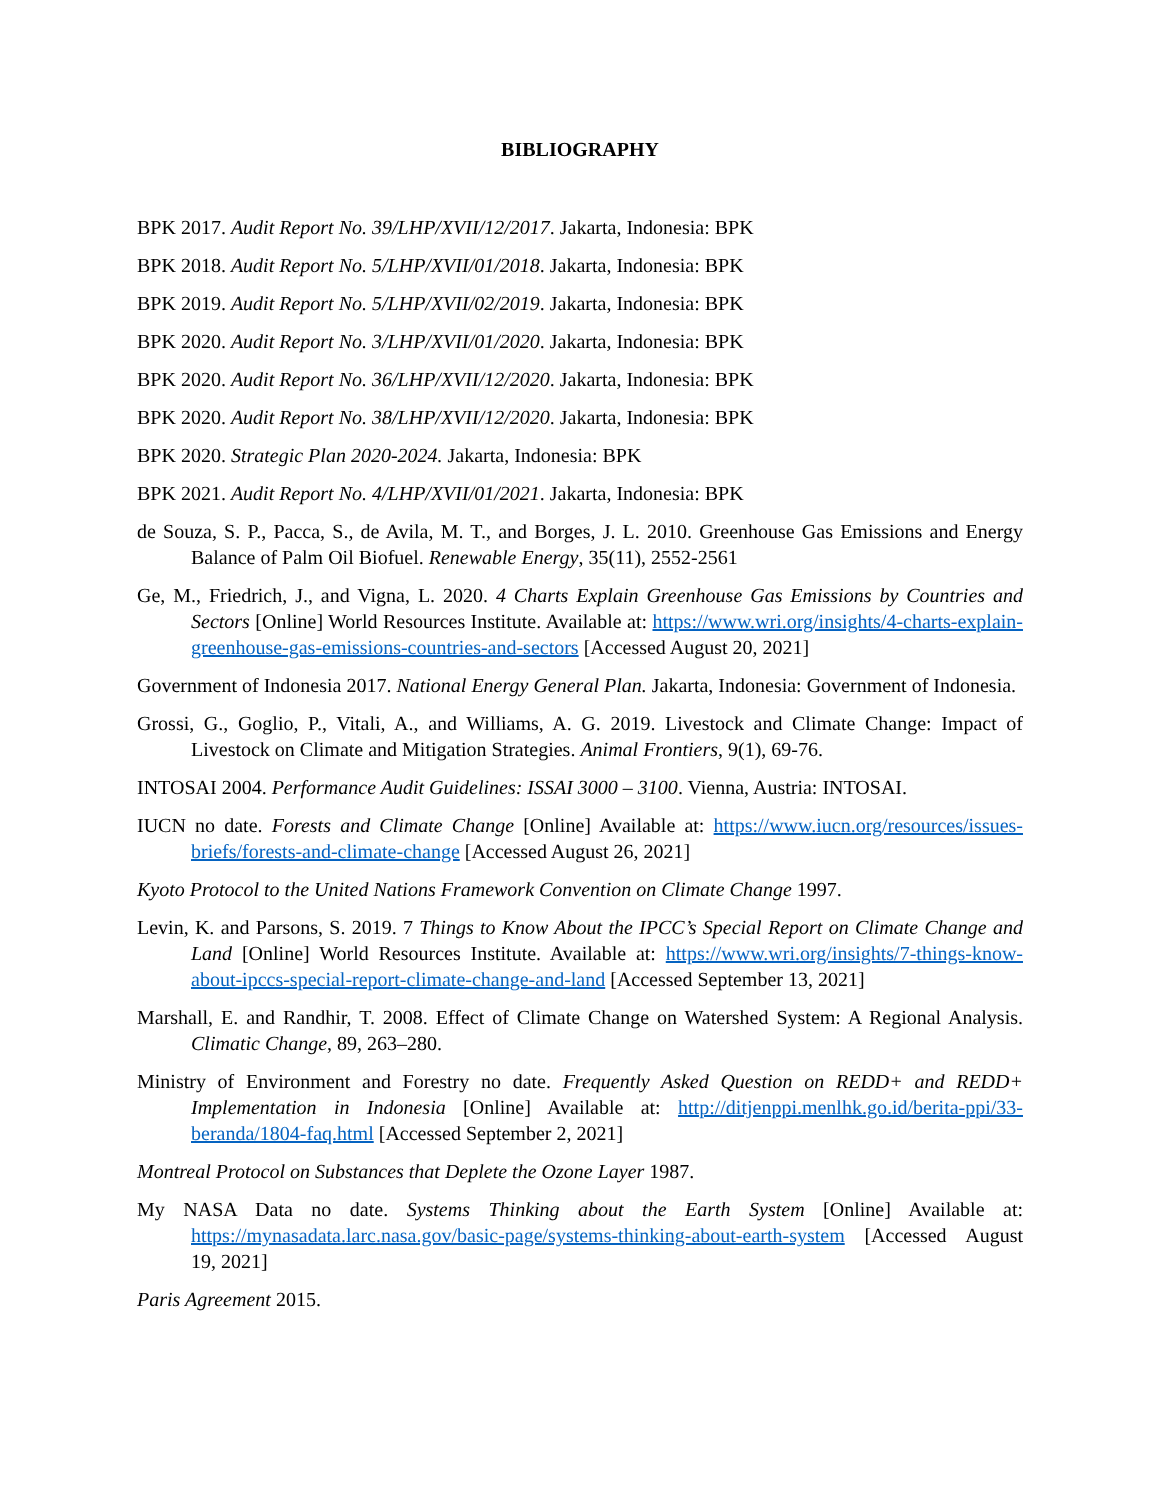BIBLIOGRAPHY
BPK 2017. Audit Report No. 39/LHP/XVII/12/2017. Jakarta, Indonesia: BPK
BPK 2018. Audit Report No. 5/LHP/XVII/01/2018. Jakarta, Indonesia: BPK
BPK 2019. Audit Report No. 5/LHP/XVII/02/2019. Jakarta, Indonesia: BPK
BPK 2020. Audit Report No. 3/LHP/XVII/01/2020. Jakarta, Indonesia: BPK
BPK 2020. Audit Report No. 36/LHP/XVII/12/2020. Jakarta, Indonesia: BPK
BPK 2020. Audit Report No. 38/LHP/XVII/12/2020. Jakarta, Indonesia: BPK
BPK 2020. Strategic Plan 2020-2024. Jakarta, Indonesia: BPK
BPK 2021. Audit Report No. 4/LHP/XVII/01/2021. Jakarta, Indonesia: BPK
de Souza, S. P., Pacca, S., de Avila, M. T., and Borges, J. L. 2010. Greenhouse Gas Emissions and Energy Balance of Palm Oil Biofuel. Renewable Energy, 35(11), 2552-2561
Ge, M., Friedrich, J., and Vigna, L. 2020. 4 Charts Explain Greenhouse Gas Emissions by Countries and Sectors [Online] World Resources Institute. Available at: https://www.wri.org/insights/4-charts-explain-greenhouse-gas-emissions-countries-and-sectors [Accessed August 20, 2021]
Government of Indonesia 2017. National Energy General Plan. Jakarta, Indonesia: Government of Indonesia.
Grossi, G., Goglio, P., Vitali, A., and Williams, A. G. 2019. Livestock and Climate Change: Impact of Livestock on Climate and Mitigation Strategies. Animal Frontiers, 9(1), 69-76.
INTOSAI 2004. Performance Audit Guidelines: ISSAI 3000 – 3100. Vienna, Austria: INTOSAI.
IUCN no date. Forests and Climate Change [Online] Available at: https://www.iucn.org/resources/issues-briefs/forests-and-climate-change [Accessed August 26, 2021]
Kyoto Protocol to the United Nations Framework Convention on Climate Change 1997.
Levin, K. and Parsons, S. 2019. 7 Things to Know About the IPCC’s Special Report on Climate Change and Land [Online] World Resources Institute. Available at: https://www.wri.org/insights/7-things-know-about-ipccs-special-report-climate-change-and-land [Accessed September 13, 2021]
Marshall, E. and Randhir, T. 2008. Effect of Climate Change on Watershed System: A Regional Analysis. Climatic Change, 89, 263–280.
Ministry of Environment and Forestry no date. Frequently Asked Question on REDD+ and REDD+ Implementation in Indonesia [Online] Available at: http://ditjenppi.menlhk.go.id/berita-ppi/33-beranda/1804-faq.html [Accessed September 2, 2021]
Montreal Protocol on Substances that Deplete the Ozone Layer 1987.
My NASA Data no date. Systems Thinking about the Earth System [Online] Available at: https://mynasadata.larc.nasa.gov/basic-page/systems-thinking-about-earth-system [Accessed August 19, 2021]
Paris Agreement 2015.